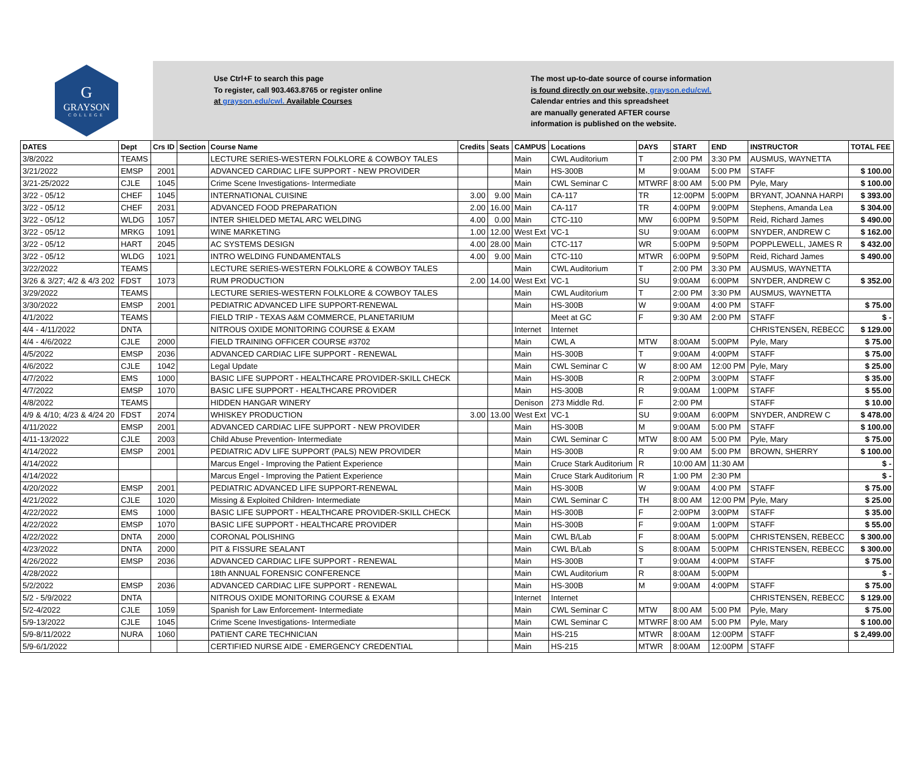G
GRAYSON
COLLEGE
Use Ctrl+F to search this page
To register, call 903.463.8765 or register online
at grayson.edu/cwl. Available Courses
The most up-to-date source of course information
is found directly on our website, grayson.edu/cwl.
Calendar entries and this spreadsheet
are manually generated AFTER course
information is published on the website.
| DATES | Dept | Crs ID | Section | Course Name | Credits | Seats | CAMPUS | Locations | DAYS | START | END | INSTRUCTOR | TOTAL FEE |
| --- | --- | --- | --- | --- | --- | --- | --- | --- | --- | --- | --- | --- | --- |
| 3/8/2022 | TEAMS | | | LECTURE SERIES-WESTERN FOLKLORE & COWBOY TALES | | | Main | CWL Auditorium | T | 2:00 PM | 3:30 PM | AUSMUS, WAYNETTA | |
| 3/21/2022 | EMSP | 2001 | | ADVANCED CARDIAC LIFE SUPPORT - NEW PROVIDER | | | Main | HS-300B | M | 9:00AM | 5:00 PM | STAFF | $ 100.00 |
| 3/21-25/2022 | CJLE | 1045 | | Crime Scene Investigations- Intermediate | | | Main | CWL Seminar C | MTWRF | 8:00 AM | 5:00 PM | Pyle, Mary | $ 100.00 |
| 3/22 - 05/12 | CHEF | 1045 | | INTERNATIONAL CUISINE | 3.00 | 9.00 | Main | CA-117 | TR | 12:00PM | 5:00PM | BRYANT, JOANNA HARPI | $ 393.00 |
| 3/22 - 05/12 | CHEF | 2031 | | ADVANCED FOOD PREPARATION | 2.00 | 16.00 | Main | CA-117 | TR | 4:00PM | 9:00PM | Stephens, Amanda Lea | $ 304.00 |
| 3/22 - 05/12 | WLDG | 1057 | | INTER SHIELDED METAL ARC WELDING | 4.00 | 0.00 | Main | CTC-110 | MW | 6:00PM | 9:50PM | Reid, Richard James | $ 490.00 |
| 3/22 - 05/12 | MRKG | 1091 | | WINE MARKETING | 1.00 | 12.00 | West Ext | VC-1 | SU | 9:00AM | 6:00PM | SNYDER, ANDREW C | $ 162.00 |
| 3/22 - 05/12 | HART | 2045 | | AC SYSTEMS DESIGN | 4.00 | 28.00 | Main | CTC-117 | WR | 5:00PM | 9:50PM | POPPLEWELL, JAMES R | $ 432.00 |
| 3/22 - 05/12 | WLDG | 1021 | | INTRO WELDING FUNDAMENTALS | 4.00 | 9.00 | Main | CTC-110 | MTWR | 6:00PM | 9:50PM | Reid, Richard James | $ 490.00 |
| 3/22/2022 | TEAMS | | | LECTURE SERIES-WESTERN FOLKLORE & COWBOY TALES | | | Main | CWL Auditorium | T | 2:00 PM | 3:30 PM | AUSMUS, WAYNETTA | |
| 3/26 & 3/27; 4/2 & 4/3 202 | FDST | 1073 | | RUM PRODUCTION | 2.00 | 14.00 | West Ext | VC-1 | SU | 9:00AM | 6:00PM | SNYDER, ANDREW C | $ 352.00 |
| 3/29/2022 | TEAMS | | | LECTURE SERIES-WESTERN FOLKLORE & COWBOY TALES | | | Main | CWL Auditorium | T | 2:00 PM | 3:30 PM | AUSMUS, WAYNETTA | |
| 3/30/2022 | EMSP | 2001 | | PEDIATRIC ADVANCED LIFE SUPPORT-RENEWAL | | | Main | HS-300B | W | 9:00AM | 4:00 PM | STAFF | $ 75.00 |
| 4/1/2022 | TEAMS | | | FIELD TRIP - TEXAS A&M COMMERCE, PLANETARIUM | | | | Meet at GC | F | 9:30 AM | 2:00 PM | STAFF | $ - |
| 4/4 - 4/11/2022 | DNTA | | | NITROUS OXIDE MONITORING COURSE & EXAM | | | Internet | Internet | | | | CHRISTENSEN, REBECC | $ 129.00 |
| 4/4 - 4/6/2022 | CJLE | 2000 | | FIELD TRAINING OFFICER COURSE #3702 | | | Main | CWL A | MTW | 8:00AM | 5:00PM | Pyle, Mary | $ 75.00 |
| 4/5/2022 | EMSP | 2036 | | ADVANCED CARDIAC LIFE SUPPORT - RENEWAL | | | Main | HS-300B | T | 9:00AM | 4:00PM | STAFF | $ 75.00 |
| 4/6/2022 | CJLE | 1042 | | Legal Update | | | Main | CWL Seminar C | W | 8:00 AM | 12:00 PM | Pyle, Mary | $ 25.00 |
| 4/7/2022 | EMS | 1000 | | BASIC LIFE SUPPORT - HEALTHCARE PROVIDER-SKILL CHECK | | | Main | HS-300B | R | 2:00PM | 3:00PM | STAFF | $ 35.00 |
| 4/7/2022 | EMSP | 1070 | | BASIC LIFE SUPPORT - HEALTHCARE PROVIDER | | | Main | HS-300B | R | 9:00AM | 1:00PM | STAFF | $ 55.00 |
| 4/8/2022 | TEAMS | | | HIDDEN HANGAR WINERY | | | Denison | 273 Middle Rd. | F | 2:00 PM | | STAFF | $ 10.00 |
| 4/9 & 4/10; 4/23 & 4/24 20 | FDST | 2074 | | WHISKEY PRODUCTION | 3.00 | 13.00 | West Ext | VC-1 | SU | 9:00AM | 6:00PM | SNYDER, ANDREW C | $ 478.00 |
| 4/11/2022 | EMSP | 2001 | | ADVANCED CARDIAC LIFE SUPPORT - NEW PROVIDER | | | Main | HS-300B | M | 9:00AM | 5:00 PM | STAFF | $ 100.00 |
| 4/11-13/2022 | CJLE | 2003 | | Child Abuse Prevention- Intermediate | | | Main | CWL Seminar C | MTW | 8:00 AM | 5:00 PM | Pyle, Mary | $ 75.00 |
| 4/14/2022 | EMSP | 2001 | | PEDIATRIC ADV LIFE SUPPORT (PALS) NEW PROVIDER | | | Main | HS-300B | R | 9:00 AM | 5:00 PM | BROWN, SHERRY | $ 100.00 |
| 4/14/2022 | | | | Marcus Engel - Improving the Patient Experience | | | Main | Cruce Stark Auditorium | R | 10:00 AM | 11:30 AM | | $ - |
| 4/14/2022 | | | | Marcus Engel - Improving the Patient Experience | | | Main | Cruce Stark Auditorium | R | 1:00 PM | 2:30 PM | | $ - |
| 4/20/2022 | EMSP | 2001 | | PEDIATRIC ADVANCED LIFE SUPPORT-RENEWAL | | | Main | HS-300B | W | 9:00AM | 4:00 PM | STAFF | $ 75.00 |
| 4/21/2022 | CJLE | 1020 | | Missing & Exploited Children- Intermediate | | | Main | CWL Seminar C | TH | 8:00 AM | 12:00 PM | Pyle, Mary | $ 25.00 |
| 4/22/2022 | EMS | 1000 | | BASIC LIFE SUPPORT - HEALTHCARE PROVIDER-SKILL CHECK | | | Main | HS-300B | F | 2:00PM | 3:00PM | STAFF | $ 35.00 |
| 4/22/2022 | EMSP | 1070 | | BASIC LIFE SUPPORT - HEALTHCARE PROVIDER | | | Main | HS-300B | F | 9:00AM | 1:00PM | STAFF | $ 55.00 |
| 4/22/2022 | DNTA | 2000 | | CORONAL POLISHING | | | Main | CWL B/Lab | F | 8:00AM | 5:00PM | CHRISTENSEN, REBECC | $ 300.00 |
| 4/23/2022 | DNTA | 2000 | | PIT & FISSURE SEALANT | | | Main | CWL B/Lab | S | 8:00AM | 5:00PM | CHRISTENSEN, REBECC | $ 300.00 |
| 4/26/2022 | EMSP | 2036 | | ADVANCED CARDIAC LIFE SUPPORT - RENEWAL | | | Main | HS-300B | T | 9:00AM | 4:00PM | STAFF | $ 75.00 |
| 4/28/2022 | | | | 18th ANNUAL FORENSIC CONFERENCE | | | Main | CWL Auditorium | R | 8:00AM | 5:00PM | | $ - |
| 5/2/2022 | EMSP | 2036 | | ADVANCED CARDIAC LIFE SUPPORT - RENEWAL | | | Main | HS-300B | M | 9:00AM | 4:00PM | STAFF | $ 75.00 |
| 5/2 - 5/9/2022 | DNTA | | | NITROUS OXIDE MONITORING COURSE & EXAM | | | Internet | Internet | | | | CHRISTENSEN, REBECC | $ 129.00 |
| 5/2-4/2022 | CJLE | 1059 | | Spanish for Law Enforcement- Intermediate | | | Main | CWL Seminar C | MTW | 8:00 AM | 5:00 PM | Pyle, Mary | $ 75.00 |
| 5/9-13/2022 | CJLE | 1045 | | Crime Scene Investigations- Intermediate | | | Main | CWL Seminar C | MTWRF | 8:00 AM | 5:00 PM | Pyle, Mary | $ 100.00 |
| 5/9-8/11/2022 | NURA | 1060 | | PATIENT CARE TECHNICIAN | | | Main | HS-215 | MTWR | 8:00AM | 12:00PM | STAFF | $ 2,499.00 |
| 5/9-6/1/2022 | | | | CERTIFIED NURSE AIDE - EMERGENCY CREDENTIAL | | | Main | HS-215 | MTWR | 8:00AM | 12:00PM | STAFF | |